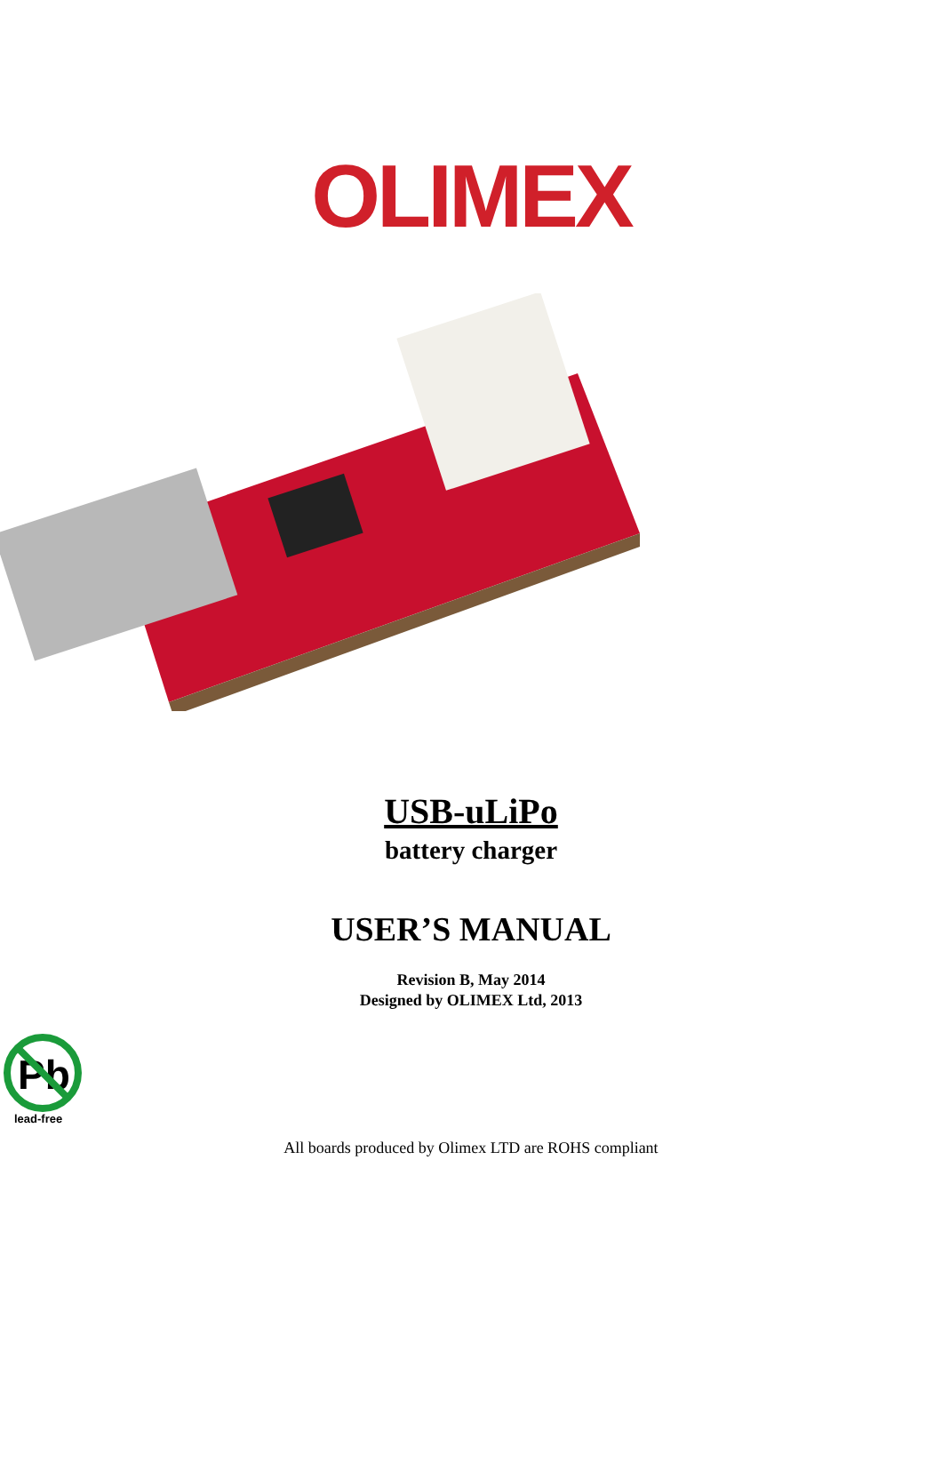OLIMEX
USB-uLiPo
battery charger
USER’S MANUAL
Revision B, May 2014
Designed by OLIMEX Ltd, 2013
Pb
lead-free
All boards produced by Olimex LTD are ROHS compliant